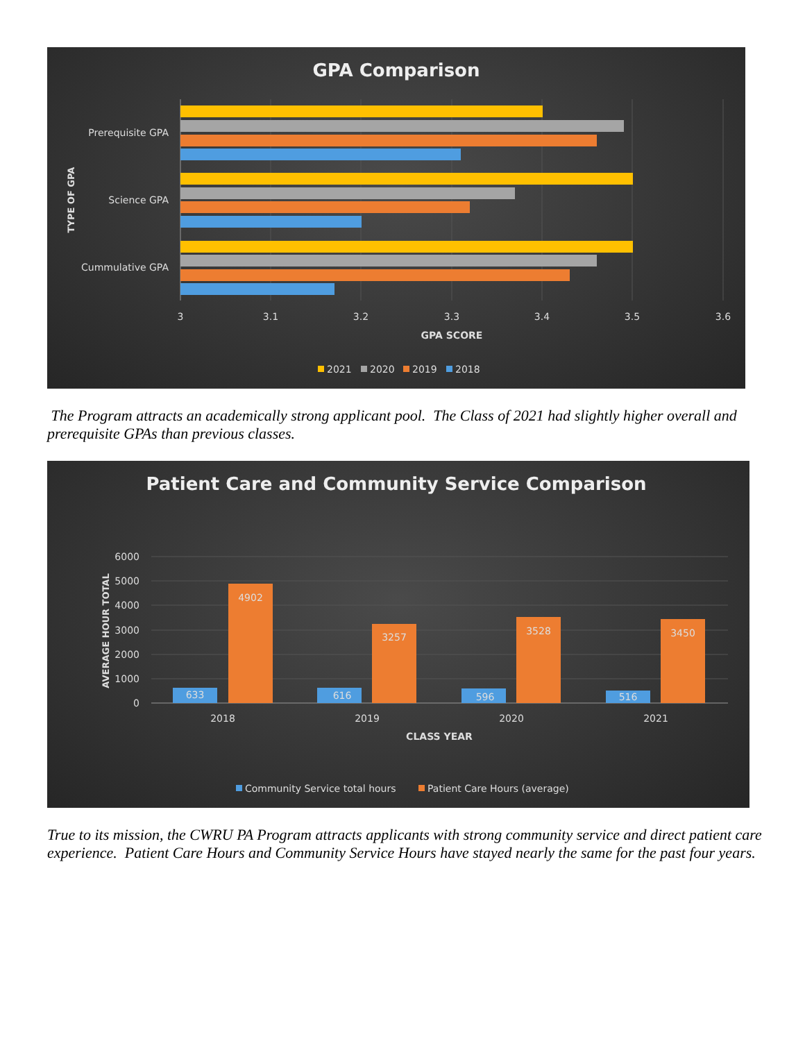GPA Comparison
Prerequisite GPA
Science GPA
Cummulative GPA
TYPE OF GPA
3
3.1
3.2
3.3
3.4
3.5
3.6
GPA SCORE
2021
2020
2019
2018
The Program attracts an academically strong applicant pool. The Class of 2021 had slightly higher overall and prerequisite GPAs than previous classes.
Patient Care and Community Service Comparison
6000
5000
4000
3000
2000
1000
0
AVERAGE HOUR TOTAL
633
4902
616
3257
596
3528
516
3450
2018
2019
2020
2021
CLASS YEAR
Community Service total hours
Patient Care Hours (average)
True to its mission, the CWRU PA Program attracts applicants with strong community service and direct patient care experience. Patient Care Hours and Community Service Hours have stayed nearly the same for the past four years.